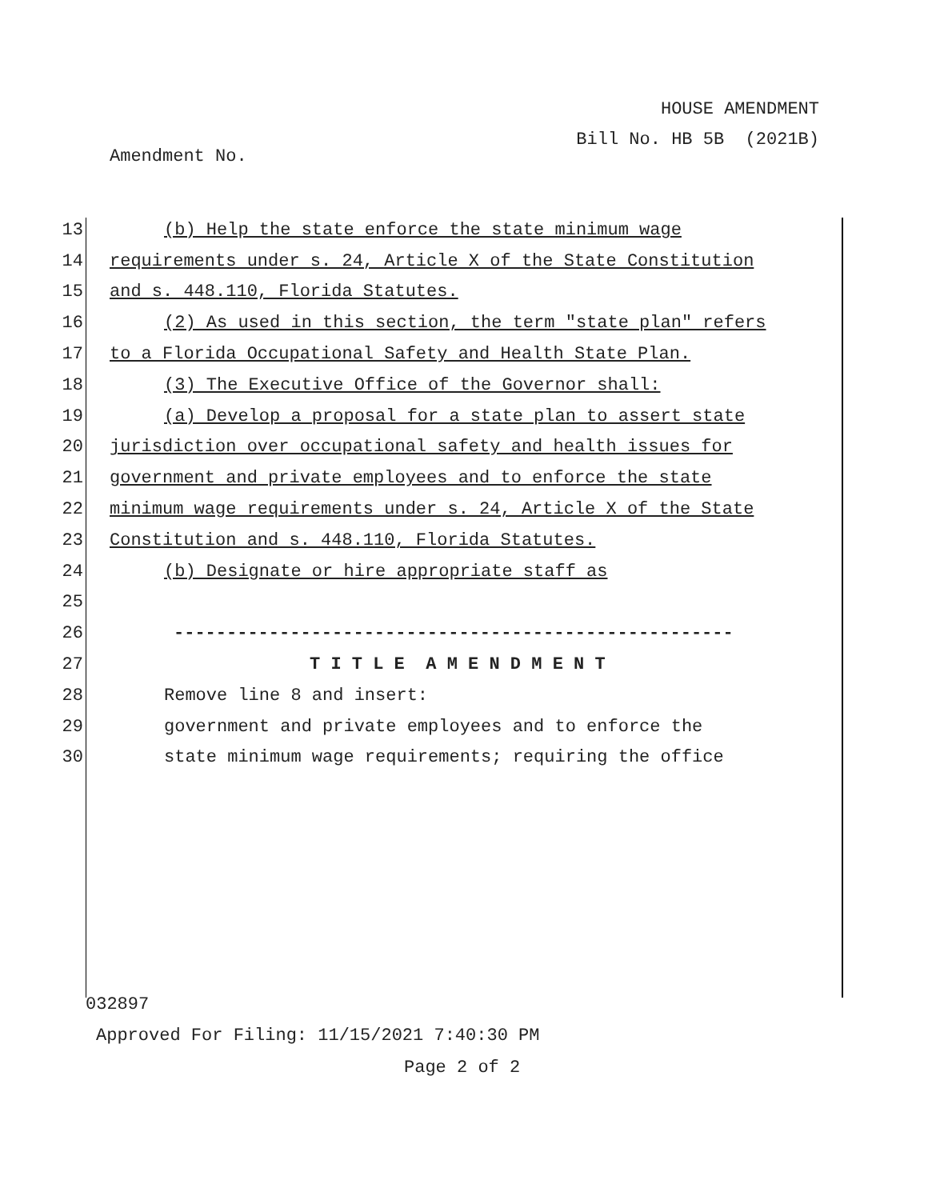HOUSE AMENDMENT
Bill No. HB 5B (2021B)
Amendment No.
13 (b) Help the state enforce the state minimum wage
14 requirements under s. 24, Article X of the State Constitution
15 and s. 448.110, Florida Statutes.
16 (2) As used in this section, the term "state plan" refers
17 to a Florida Occupational Safety and Health State Plan.
18 (3) The Executive Office of the Governor shall:
19 (a) Develop a proposal for a state plan to assert state
20 jurisdiction over occupational safety and health issues for
21 government and private employees and to enforce the state
22 minimum wage requirements under s. 24, Article X of the State
23 Constitution and s. 448.110, Florida Statutes.
24 (b) Designate or hire appropriate staff as
25
26 -----------------------------------------------------
27 T I T L E A M E N D M E N T
28 Remove line 8 and insert:
29 government and private employees and to enforce the
30 state minimum wage requirements; requiring the office
032897
Approved For Filing: 11/15/2021 7:40:30 PM
Page 2 of 2